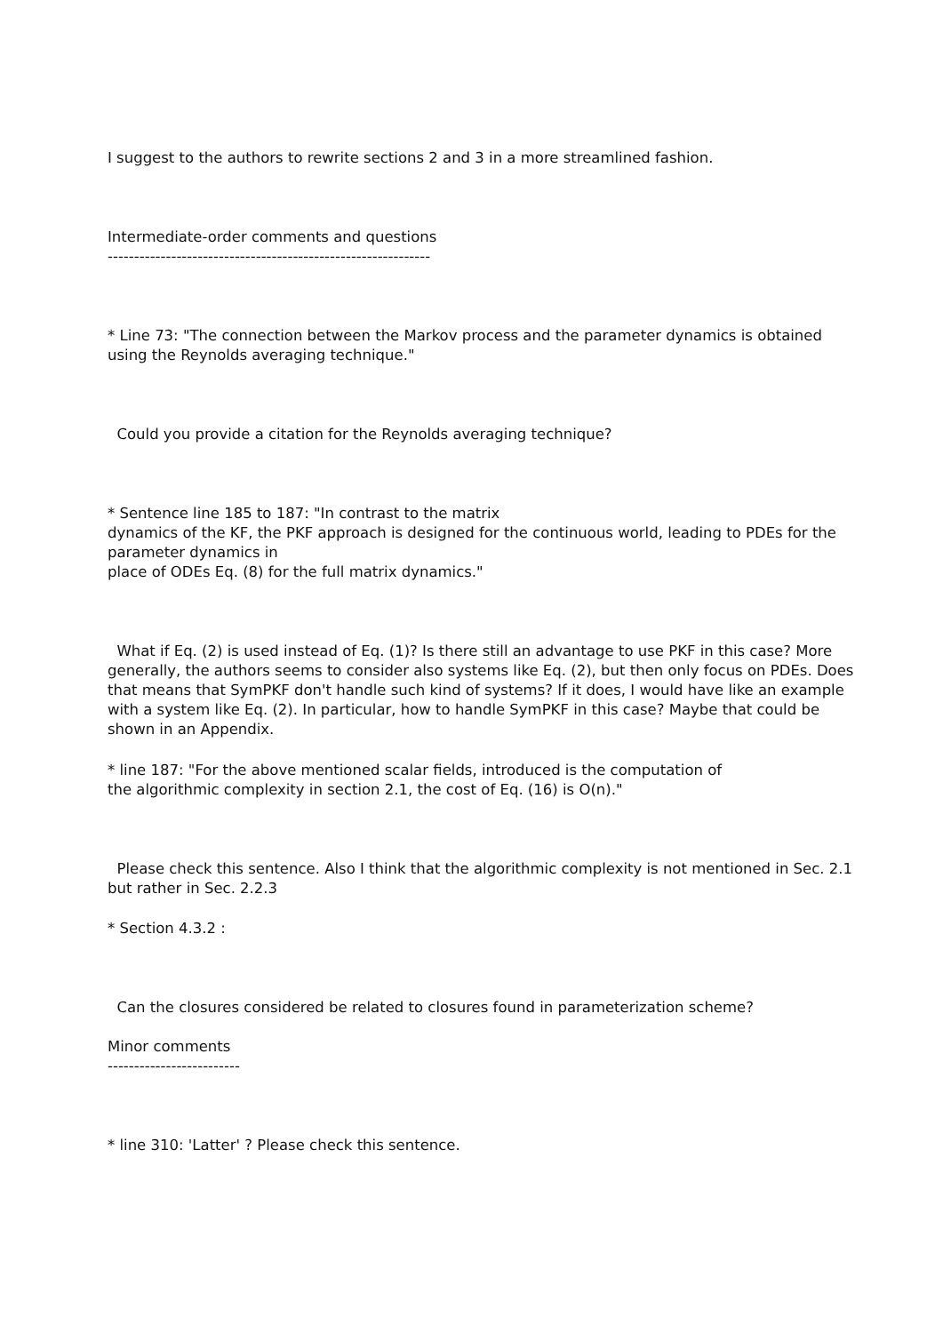I suggest to the authors to rewrite sections 2 and 3 in a more streamlined fashion.
Intermediate-order comments and questions
-------------------------------------------------------------
* Line 73: "The connection between the Markov process and the parameter dynamics is obtained using the Reynolds averaging technique."
Could you provide a citation for the Reynolds averaging technique?
* Sentence line 185 to 187: "In contrast to the matrix
dynamics of the KF, the PKF approach is designed for the continuous world, leading to PDEs for the parameter dynamics in
place of ODEs Eq. (8) for the full matrix dynamics."
What if Eq. (2) is used instead of Eq. (1)? Is there still an advantage to use PKF in this case? More generally, the authors seems to consider also systems like Eq. (2), but then only focus on PDEs. Does that means that SymPKF don't handle such kind of systems? If it does, I would have like an example with a system like Eq. (2). In particular, how to handle SymPKF in this case? Maybe that could be shown in an Appendix.
* line 187: "For the above mentioned scalar fields, introduced is the computation of
the algorithmic complexity in section 2.1, the cost of Eq. (16) is O(n)."
Please check this sentence. Also I think that the algorithmic complexity is not mentioned in Sec. 2.1 but rather in Sec. 2.2.3
* Section 4.3.2 :
Can the closures considered be related to closures found in parameterization scheme?
Minor comments
-------------------------
* line 310: 'Latter' ? Please check this sentence.